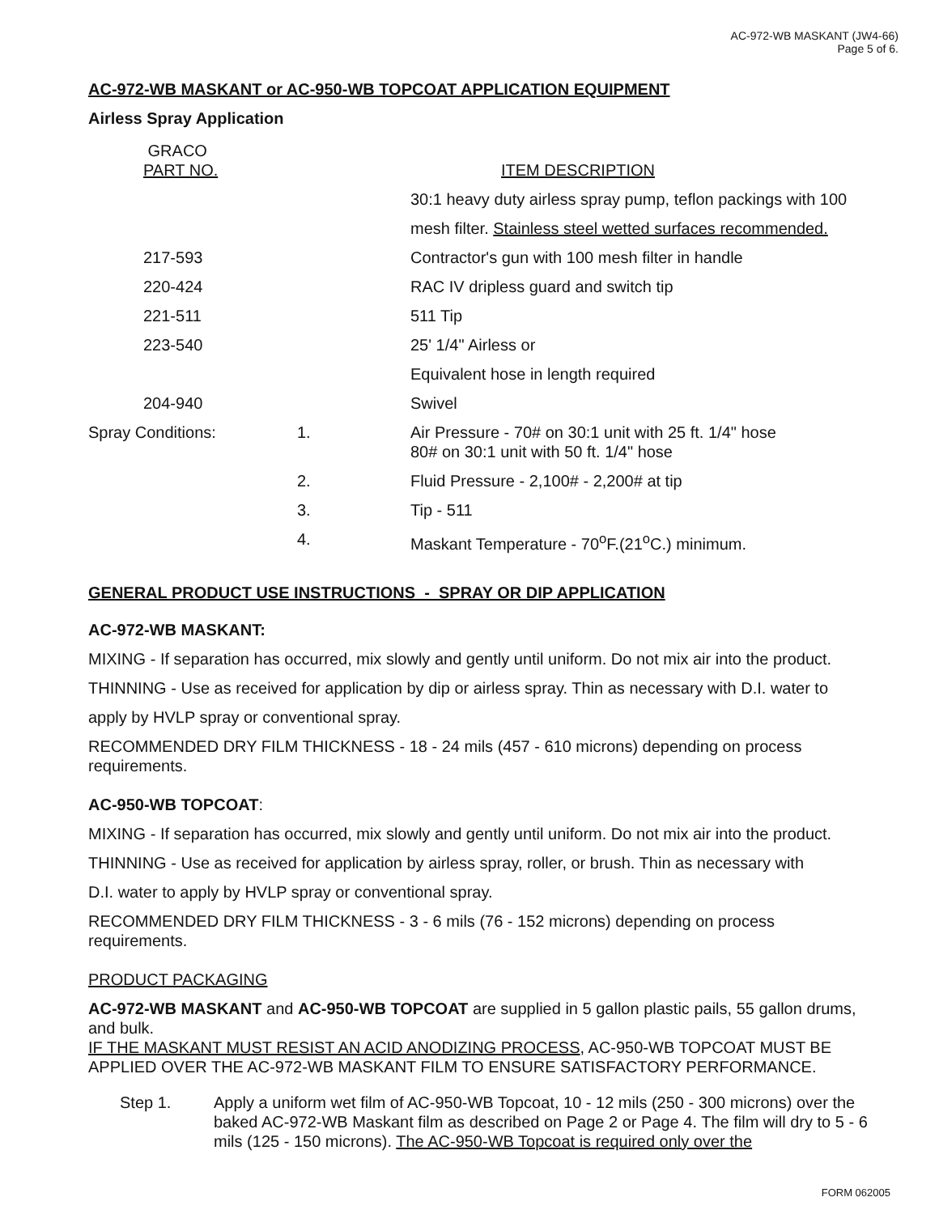AC-972-WB MASKANT (JW4-66)
Page 5 of 6.
AC-972-WB MASKANT or AC-950-WB TOPCOAT APPLICATION EQUIPMENT
Airless Spray Application
| GRACO PART NO. | | ITEM DESCRIPTION |
| | | 30:1 heavy duty airless spray pump, teflon packings with 100 |
| | | mesh filter. Stainless steel wetted surfaces recommended. |
| 217-593 | | Contractor's gun with 100 mesh filter in handle |
| 220-424 | | RAC IV dripless guard and switch tip |
| 221-511 | | 511 Tip |
| 223-540 | | 25' 1/4" Airless or |
| | | Equivalent hose in length required |
| 204-940 | | Swivel |
| Spray Conditions: | 1. | Air Pressure - 70# on 30:1 unit with 25 ft. 1/4" hose 80# on 30:1 unit with 50 ft. 1/4" hose |
| | 2. | Fluid Pressure - 2,100# - 2,200# at tip |
| | 3. | Tip - 511 |
| | 4. | Maskant Temperature - 70<sup>o</sup>F.(21<sup>o</sup>C.) minimum. |
GENERAL PRODUCT USE INSTRUCTIONS - SPRAY OR DIP APPLICATION
AC-972-WB MASKANT:
MIXING - If separation has occurred, mix slowly and gently until uniform. Do not mix air into the product.
THINNING - Use as received for application by dip or airless spray. Thin as necessary with D.I. water to
apply by HVLP spray or conventional spray.
RECOMMENDED DRY FILM THICKNESS - 18 - 24 mils (457 - 610 microns) depending on process requirements.
AC-950-WB TOPCOAT:
MIXING - If separation has occurred, mix slowly and gently until uniform. Do not mix air into the product.
THINNING - Use as received for application by airless spray, roller, or brush. Thin as necessary with
D.I. water to apply by HVLP spray or conventional spray.
RECOMMENDED DRY FILM THICKNESS - 3 - 6 mils (76 - 152 microns) depending on process requirements.
PRODUCT PACKAGING
AC-972-WB MASKANT and AC-950-WB TOPCOAT are supplied in 5 gallon plastic pails, 55 gallon drums, and bulk.
IF THE MASKANT MUST RESIST AN ACID ANODIZING PROCESS, AC-950-WB TOPCOAT MUST BE APPLIED OVER THE AC-972-WB MASKANT FILM TO ENSURE SATISFACTORY PERFORMANCE.
Step 1. Apply a uniform wet film of AC-950-WB Topcoat, 10 - 12 mils (250 - 300 microns) over the baked AC-972-WB Maskant film as described on Page 2 or Page 4. The film will dry to 5 - 6 mils (125 - 150 microns). The AC-950-WB Topcoat is required only over the
FORM 062005